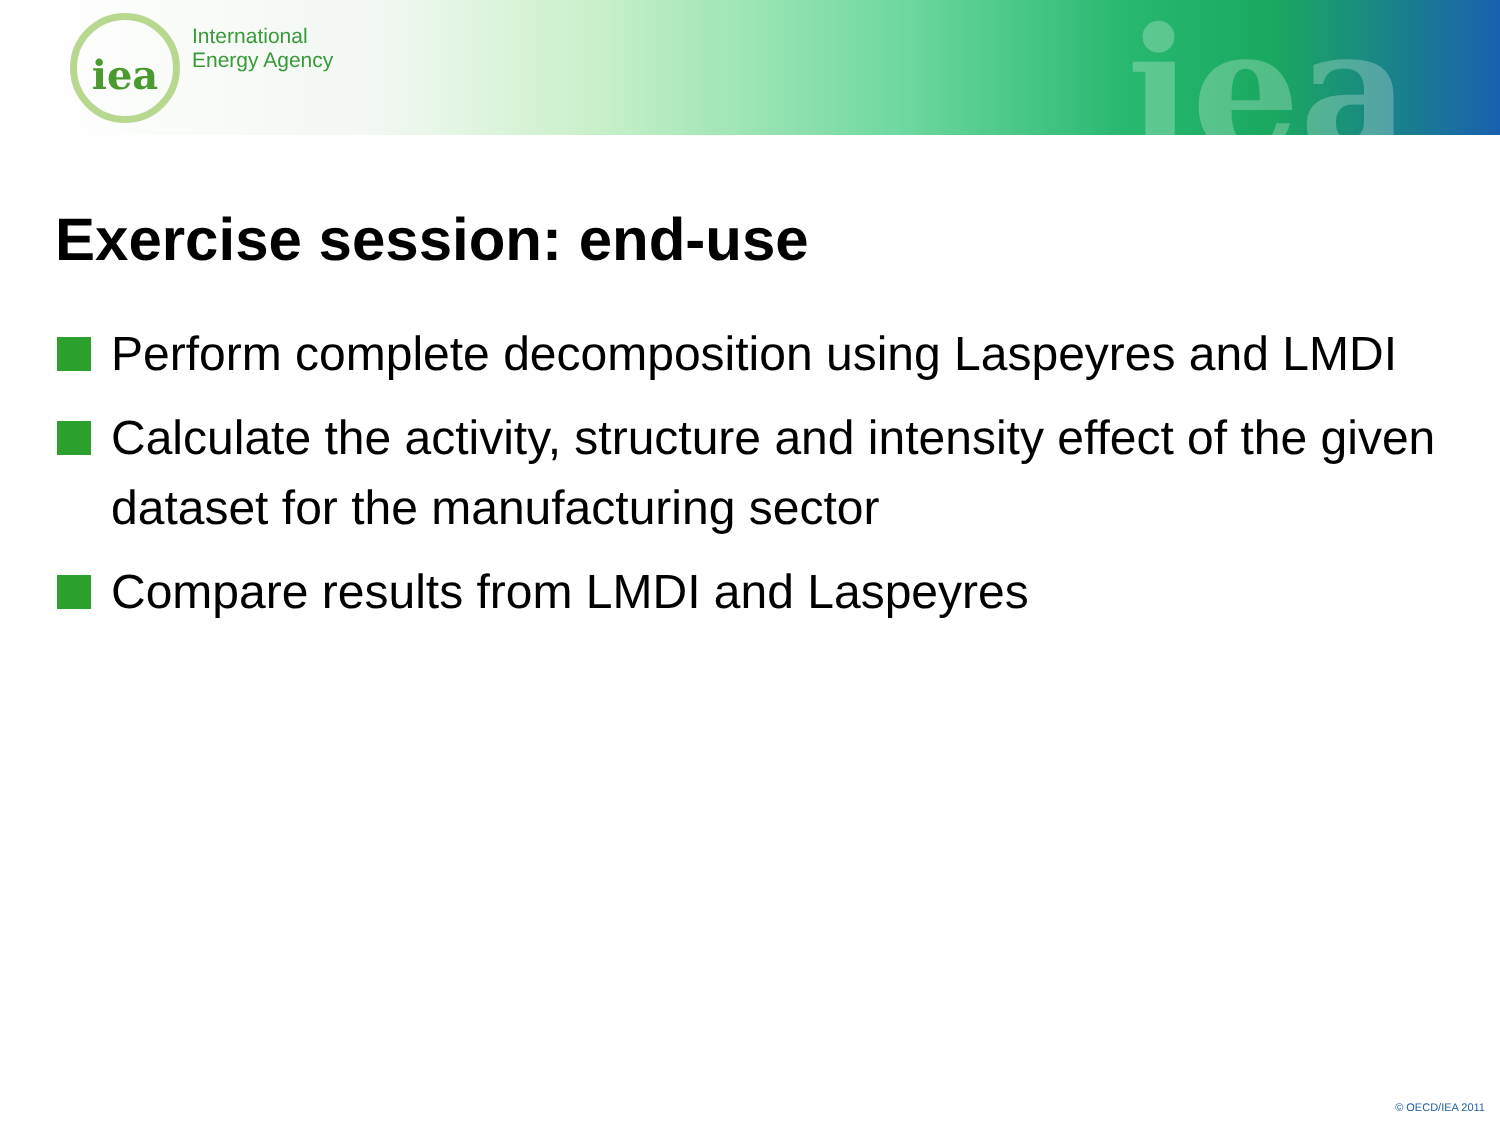iea
International
Energy Agency
iea
Exercise session: end-use
Perform complete decomposition using Laspeyres and LMDI
Calculate the activity, structure and intensity effect of the given dataset for the manufacturing sector
Compare results from LMDI and Laspeyres
© OECD/IEA 2011